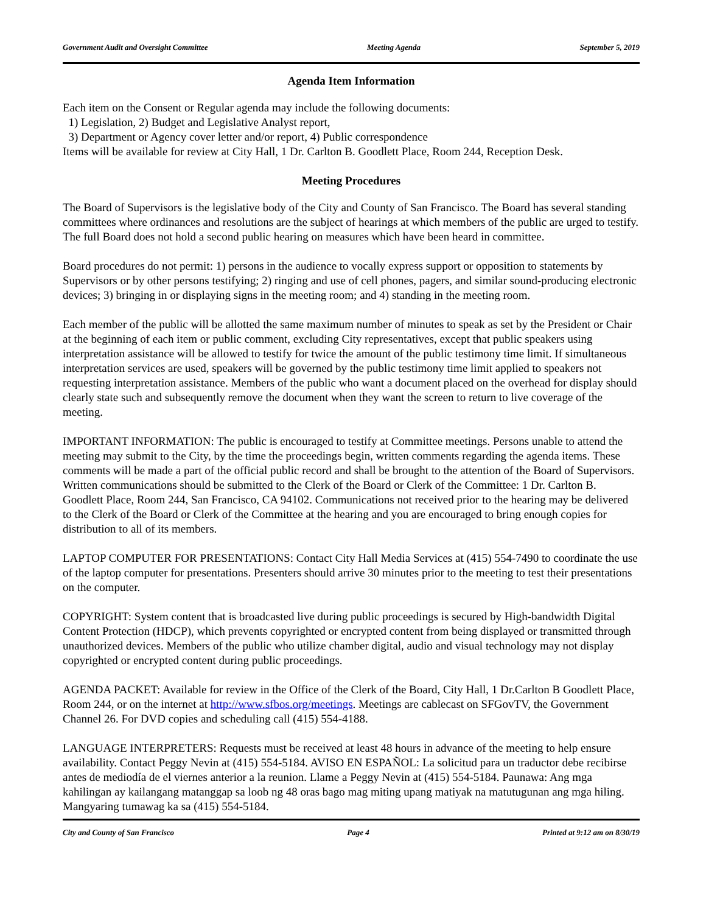Government Audit and Oversight Committee Meeting Agenda September 5, 2019
Agenda Item Information
Each item on the Consent or Regular agenda may include the following documents:
1) Legislation, 2) Budget and Legislative Analyst report,
3) Department or Agency cover letter and/or report, 4) Public correspondence
Items will be available for review at City Hall, 1 Dr. Carlton B. Goodlett Place, Room 244, Reception Desk.
Meeting Procedures
The Board of Supervisors is the legislative body of the City and County of San Francisco. The Board has several standing committees where ordinances and resolutions are the subject of hearings at which members of the public are urged to testify. The full Board does not hold a second public hearing on measures which have been heard in committee.
Board procedures do not permit: 1) persons in the audience to vocally express support or opposition to statements by Supervisors or by other persons testifying; 2) ringing and use of cell phones, pagers, and similar sound-producing electronic devices; 3) bringing in or displaying signs in the meeting room; and 4) standing in the meeting room.
Each member of the public will be allotted the same maximum number of minutes to speak as set by the President or Chair at the beginning of each item or public comment, excluding City representatives, except that public speakers using interpretation assistance will be allowed to testify for twice the amount of the public testimony time limit. If simultaneous interpretation services are used, speakers will be governed by the public testimony time limit applied to speakers not requesting interpretation assistance. Members of the public who want a document placed on the overhead for display should clearly state such and subsequently remove the document when they want the screen to return to live coverage of the meeting.
IMPORTANT INFORMATION: The public is encouraged to testify at Committee meetings. Persons unable to attend the meeting may submit to the City, by the time the proceedings begin, written comments regarding the agenda items. These comments will be made a part of the official public record and shall be brought to the attention of the Board of Supervisors. Written communications should be submitted to the Clerk of the Board or Clerk of the Committee: 1 Dr. Carlton B. Goodlett Place, Room 244, San Francisco, CA 94102. Communications not received prior to the hearing may be delivered to the Clerk of the Board or Clerk of the Committee at the hearing and you are encouraged to bring enough copies for distribution to all of its members.
LAPTOP COMPUTER FOR PRESENTATIONS: Contact City Hall Media Services at (415) 554-7490 to coordinate the use of the laptop computer for presentations. Presenters should arrive 30 minutes prior to the meeting to test their presentations on the computer.
COPYRIGHT: System content that is broadcasted live during public proceedings is secured by High-bandwidth Digital Content Protection (HDCP), which prevents copyrighted or encrypted content from being displayed or transmitted through unauthorized devices. Members of the public who utilize chamber digital, audio and visual technology may not display copyrighted or encrypted content during public proceedings.
AGENDA PACKET: Available for review in the Office of the Clerk of the Board, City Hall, 1 Dr.Carlton B Goodlett Place, Room 244, or on the internet at http://www.sfbos.org/meetings. Meetings are cablecast on SFGovTV, the Government Channel 26. For DVD copies and scheduling call (415) 554-4188.
LANGUAGE INTERPRETERS: Requests must be received at least 48 hours in advance of the meeting to help ensure availability. Contact Peggy Nevin at (415) 554-5184. AVISO EN ESPAÑOL: La solicitud para un traductor debe recibirse antes de mediodía de el viernes anterior a la reunion. Llame a Peggy Nevin at (415) 554-5184. Paunawa: Ang mga kahilingan ay kailangang matanggap sa loob ng 48 oras bago mag miting upang matiyak na matutugunan ang mga hiling. Mangyaring tumawag ka sa (415) 554-5184.
City and County of San Francisco Page 4 Printed at 9:12 am on 8/30/19